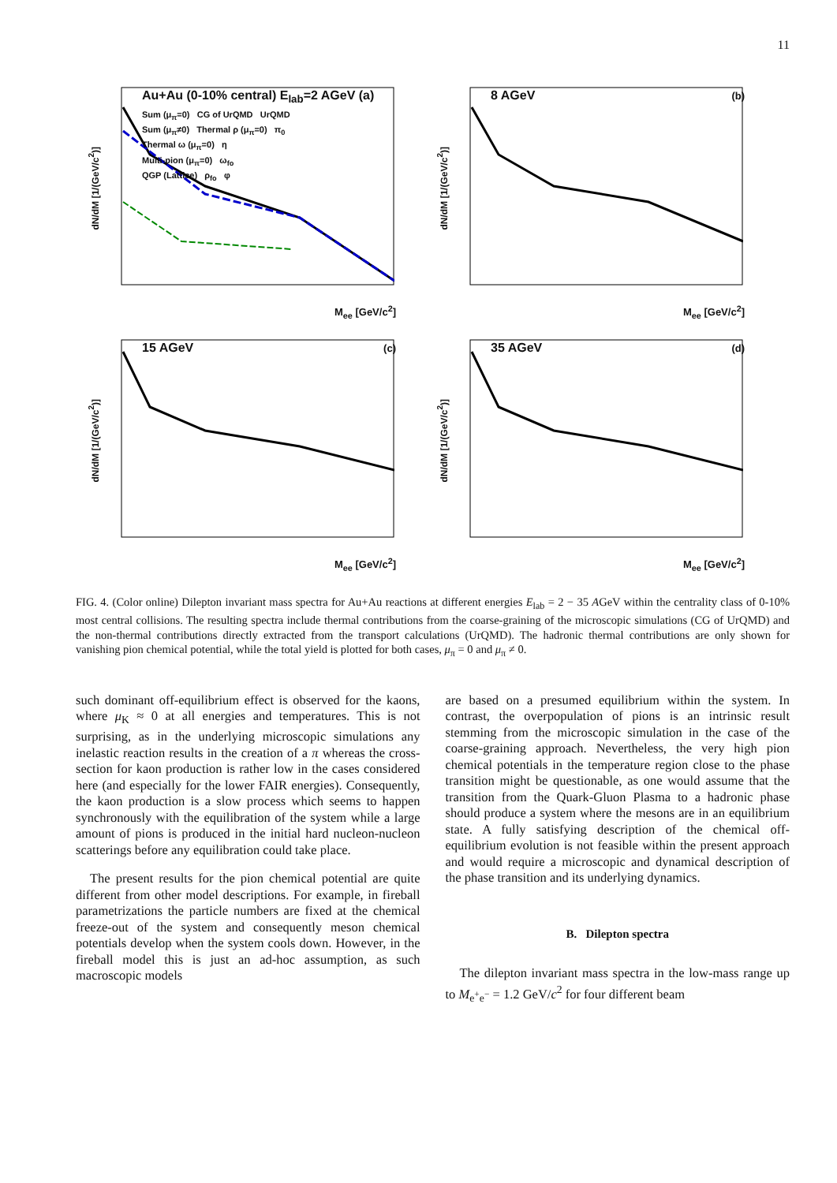11
Au+Au (0-10% central) E<sub>lab</sub>=2 AGeV (a)
dN/dM [1/(GeV/c<sup>2</sup>)]
M<sub>ee</sub> [GeV/c<sup>2</sup>]
Sum (μ<sub>π</sub>=0) CG of UrQMD UrQMD
Sum (μ<sub>π</sub>≠0) Thermal ρ (μ<sub>π</sub>=0) π<sub>0</sub>
Thermal ω (μ<sub>π</sub>=0) η
Multi-pion (μ<sub>π</sub>=0) ω<sub>fo</sub>
QGP (Lattice) ρ<sub>fo</sub> φ
8 AGeV (b)
dN/dM [1/(GeV/c<sup>2</sup>)]
M<sub>ee</sub> [GeV/c<sup>2</sup>]
15 AGeV (c)
dN/dM [1/(GeV/c<sup>2</sup>)]
M<sub>ee</sub> [GeV/c<sup>2</sup>]
35 AGeV (d)
dN/dM [1/(GeV/c<sup>2</sup>)]
M<sub>ee</sub> [GeV/c<sup>2</sup>]
FIG. 4. (Color online) Dilepton invariant mass spectra for Au+Au reactions at different energies E<sub>lab</sub> = 2 − 35 AGeV within the centrality class of 0-10% most central collisions. The resulting spectra include thermal contributions from the coarse-graining of the microscopic simulations (CG of UrQMD) and the non-thermal contributions directly extracted from the transport calculations (UrQMD). The hadronic thermal contributions are only shown for vanishing pion chemical potential, while the total yield is plotted for both cases, μ<sub>π</sub> = 0 and μ<sub>π</sub> ≠ 0.
such dominant off-equilibrium effect is observed for the kaons, where μ<sub>K</sub> ≈ 0 at all energies and temperatures. This is not surprising, as in the underlying microscopic simulations any inelastic reaction results in the creation of a π whereas the cross-section for kaon production is rather low in the cases considered here (and especially for the lower FAIR energies). Consequently, the kaon production is a slow process which seems to happen synchronously with the equilibration of the system while a large amount of pions is produced in the initial hard nucleon-nucleon scatterings before any equilibration could take place.
The present results for the pion chemical potential are quite different from other model descriptions. For example, in fireball parametrizations the particle numbers are fixed at the chemical freeze-out of the system and consequently meson chemical potentials develop when the system cools down. However, in the fireball model this is just an ad-hoc assumption, as such macroscopic models
are based on a presumed equilibrium within the system. In contrast, the overpopulation of pions is an intrinsic result stemming from the microscopic simulation in the case of the coarse-graining approach. Nevertheless, the very high pion chemical potentials in the temperature region close to the phase transition might be questionable, as one would assume that the transition from the Quark-Gluon Plasma to a hadronic phase should produce a system where the mesons are in an equilibrium state. A fully satisfying description of the chemical off-equilibrium evolution is not feasible within the present approach and would require a microscopic and dynamical description of the phase transition and its underlying dynamics.
B. Dilepton spectra
The dilepton invariant mass spectra in the low-mass range up to M<sub>e<sup>+</sup>e<sup>−</sup></sub> = 1.2 GeV/c<sup>2</sup> for four different beam